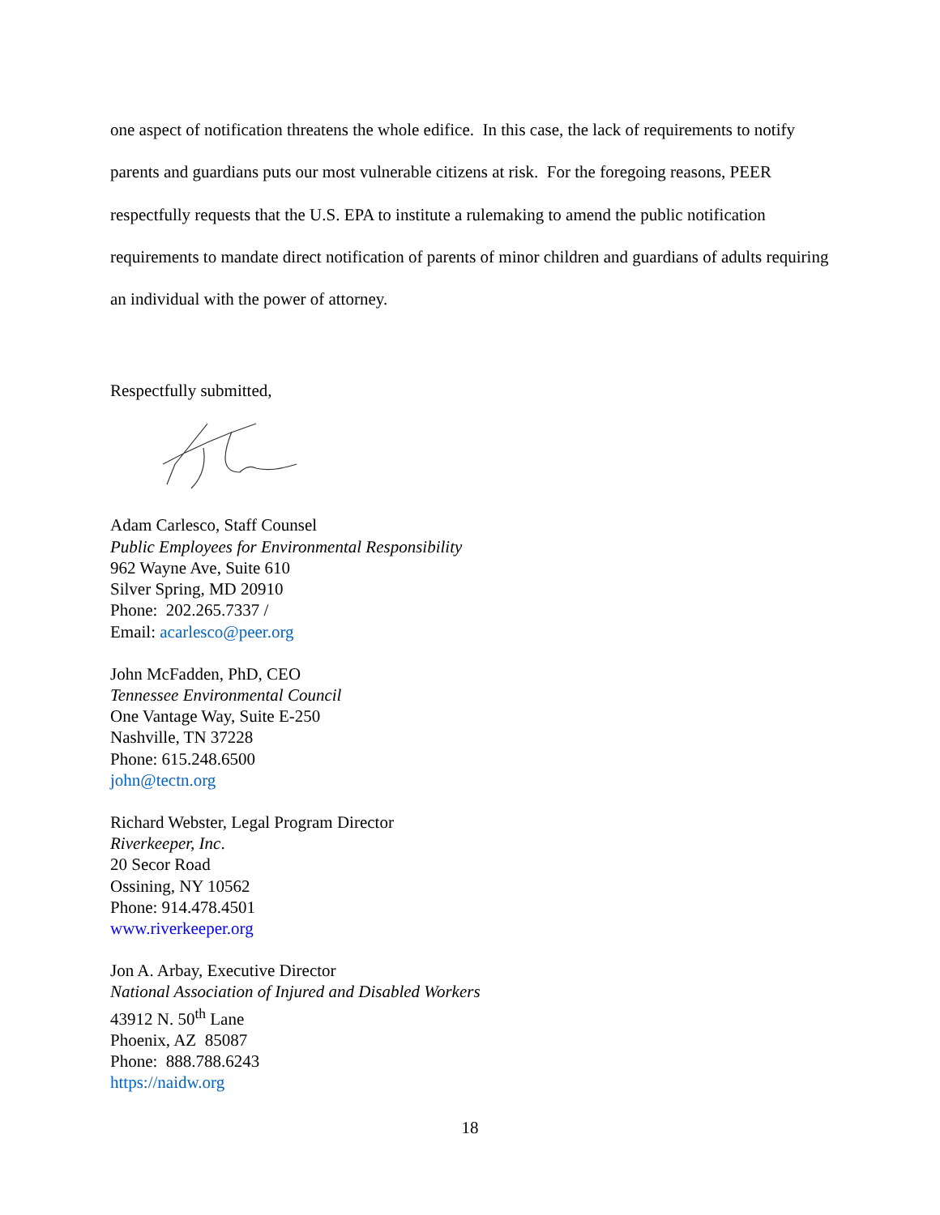one aspect of notification threatens the whole edifice. In this case, the lack of requirements to notify parents and guardians puts our most vulnerable citizens at risk. For the foregoing reasons, PEER respectfully requests that the U.S. EPA to institute a rulemaking to amend the public notification requirements to mandate direct notification of parents of minor children and guardians of adults requiring an individual with the power of attorney.
Respectfully submitted,
Adam Carlesco, Staff Counsel
Public Employees for Environmental Responsibility
962 Wayne Ave, Suite 610
Silver Spring, MD 20910
Phone: 202.265.7337 /
Email: acarlesco@peer.org
John McFadden, PhD, CEO
Tennessee Environmental Council
One Vantage Way, Suite E-250
Nashville, TN 37228
Phone: 615.248.6500
john@tectn.org
Richard Webster, Legal Program Director
Riverkeeper, Inc.
20 Secor Road
Ossining, NY 10562
Phone: 914.478.4501
www.riverkeeper.org
Jon A. Arbay, Executive Director
National Association of Injured and Disabled Workers
43912 N. 50<sup>th</sup> Lane
Phoenix, AZ 85087
Phone: 888.788.6243
https://naidw.org
18